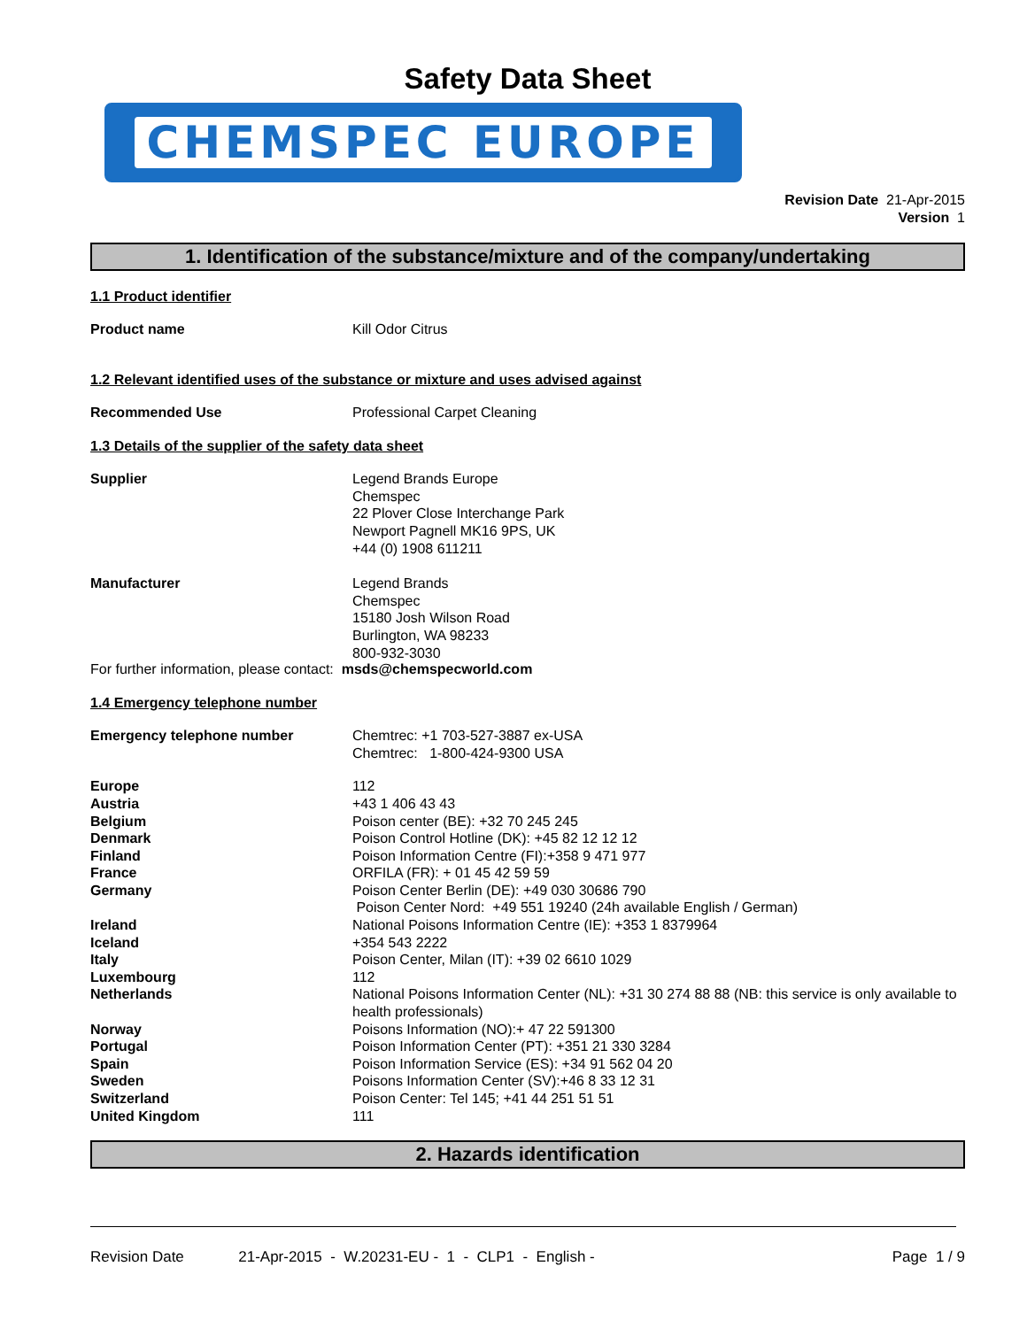Safety Data Sheet
CHEMSPEC EUROPE
Revision Date 21-Apr-2015
Version 1
1. Identification of the substance/mixture and of the company/undertaking
1.1 Product identifier
Product name Kill Odor Citrus
1.2 Relevant identified uses of the substance or mixture and uses advised against
Recommended Use Professional Carpet Cleaning
1.3 Details of the supplier of the safety data sheet
Supplier Legend Brands Europe
Chemspec
22 Plover Close Interchange Park
Newport Pagnell MK16 9PS, UK
+44 (0) 1908 611211
Manufacturer Legend Brands
Chemspec
15180 Josh Wilson Road
Burlington, WA 98233
800-932-3030
For further information, please contact: msds@chemspecworld.com
1.4 Emergency telephone number
Emergency telephone number Chemtrec: +1 703-527-3887 ex-USA
Chemtrec: 1-800-424-9300 USA
Europe 112
Austria +43 1 406 43 43
Belgium Poison center (BE): +32 70 245 245
Denmark Poison Control Hotline (DK): +45 82 12 12 12
Finland Poison Information Centre (FI):+358 9 471 977
France ORFILA (FR): + 01 45 42 59 59
Germany Poison Center Berlin (DE): +49 030 30686 790
Poison Center Nord: +49 551 19240 (24h available English / German)
Ireland National Poisons Information Centre (IE): +353 1 8379964
Iceland +354 543 2222
Italy Poison Center, Milan (IT): +39 02 6610 1029
Luxembourg 112
Netherlands National Poisons Information Center (NL): +31 30 274 88 88 (NB: this service is only available to health professionals)
Norway Poisons Information (NO):+ 47 22 591300
Portugal Poison Information Center (PT): +351 21 330 3284
Spain Poison Information Service (ES): +34 91 562 04 20
Sweden Poisons Information Center (SV):+46 8 33 12 31
Switzerland Poison Center: Tel 145; +41 44 251 51 51
United Kingdom 111
2. Hazards identification
Revision Date 21-Apr-2015 - W.20231-EU - 1 - CLP1 - English -
Page 1 / 9